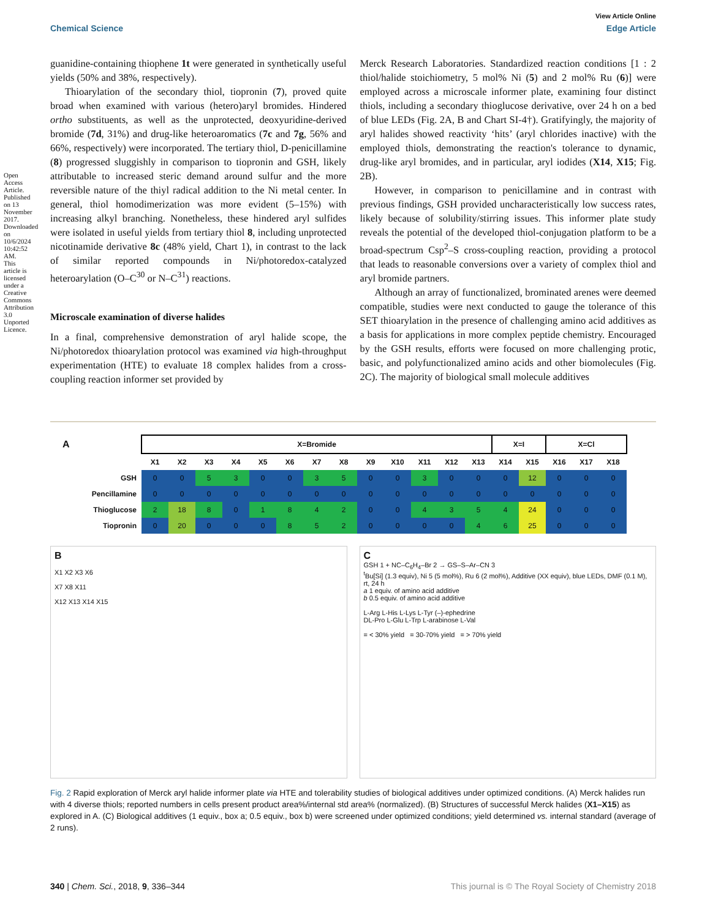Open Access Article. Published on 13 November 2017. Downloaded on 10/6/2024 10:42:52 AM. This article is licensed under a Creative Commons Attribution 3.0 Unported Licence.
View Article Online
Chemical Science Edge Article
guanidine-containing thiophene 1t were generated in synthetically useful yields (50% and 38%, respectively).
Thioarylation of the secondary thiol, tiopronin (7), proved quite broad when examined with various (hetero)aryl bromides. Hindered ortho substituents, as well as the unprotected, deoxyuridine-derived bromide (7d, 31%) and drug-like heteroaromatics (7c and 7g, 56% and 66%, respectively) were incorporated. The tertiary thiol, D-penicillamine (8) progressed sluggishly in comparison to tiopronin and GSH, likely attributable to increased steric demand around sulfur and the more reversible nature of the thiyl radical addition to the Ni metal center. In general, thiol homodimerization was more evident (5–15%) with increasing alkyl branching. Nonetheless, these hindered aryl sulfides were isolated in useful yields from tertiary thiol 8, including unprotected nicotinamide derivative 8c (48% yield, Chart 1), in contrast to the lack of similar reported compounds in Ni/photoredox-catalyzed heteroarylation (O–C<sup>30</sup> or N–C<sup>31</sup>) reactions.
Microscale examination of diverse halides
In a final, comprehensive demonstration of aryl halide scope, the Ni/photoredox thioarylation protocol was examined via high-throughput experimentation (HTE) to evaluate 18 complex halides from a cross-coupling reaction informer set provided by
Merck Research Laboratories. Standardized reaction conditions [1 : 2 thiol/halide stoichiometry, 5 mol% Ni (5) and 2 mol% Ru (6)] were employed across a microscale informer plate, examining four distinct thiols, including a secondary thioglucose derivative, over 24 h on a bed of blue LEDs (Fig. 2A, B and Chart SI-4†). Gratifyingly, the majority of aryl halides showed reactivity ‘hits’ (aryl chlorides inactive) with the employed thiols, demonstrating the reaction's tolerance to dynamic, drug-like aryl bromides, and in particular, aryl iodides (X14, X15; Fig. 2B).
However, in comparison to penicillamine and in contrast with previous findings, GSH provided uncharacteristically low success rates, likely because of solubility/stirring issues. This informer plate study reveals the potential of the developed thiol-conjugation platform to be a broad-spectrum Csp<sup>2</sup>–S cross-coupling reaction, providing a protocol that leads to reasonable conversions over a variety of complex thiol and aryl bromide partners.
Although an array of functionalized, brominated arenes were deemed compatible, studies were next conducted to gauge the tolerance of this SET thioarylation in the presence of challenging amino acid additives as a basis for applications in more complex peptide chemistry. Encouraged by the GSH results, efforts were focused on more challenging protic, basic, and polyfunctionalized amino acids and other biomolecules (Fig. 2C). The majority of biological small molecule additives
| A | X=Bromide | | | | | | | | | | | | | X=I | | X=Cl | | |
| --- | --- | --- | --- | --- | --- | --- | --- | --- | --- | --- | --- | --- | --- | --- | --- | --- | --- | --- |
| | X1 | X2 | X3 | X4 | X5 | X6 | X7 | X8 | X9 | X10 | X11 | X12 | X13 | X14 | X15 | X16 | X17 | X18 |
| GSH | 0 | 0 | 5 | 3 | 0 | 0 | 3 | 5 | 0 | 0 | 3 | 0 | 0 | 0 | 12 | 0 | 0 | 0 |
| Pencillamine | 0 | 0 | 0 | 0 | 0 | 0 | 0 | 0 | 0 | 0 | 0 | 0 | 0 | 0 | 0 | 0 | 0 | 0 |
| Thioglucose | 2 | 18 | 8 | 0 | 1 | 8 | 4 | 2 | 0 | 0 | 4 | 3 | 5 | 4 | 24 | 0 | 0 | 0 |
| Tiopronin | 0 | 20 | 0 | 0 | 0 | 8 | 5 | 2 | 0 | 0 | 0 | 0 | 4 | 6 | 25 | 0 | 0 | 0 |
B
X1 X2 X3 X6
X7 X8 X11
X12 X13 X14 X15
C
GSH 1 + NC–C<sub>6</sub>H<sub>4</sub>–Br 2 → GS–S–Ar–CN 3
<sup>t</sup> Bu[Si] (1.3 equiv), Ni 5 (5 mol%), Ru 6 (2 mol%), Additive (XX equiv), blue LEDs, DMF (0.1 M), rt, 24 h
a 1 equiv. of amino acid additive
b 0.5 equiv. of amino acid additive
L-Arg L-His L-Lys L-Tyr (–)-ephedrine
DL-Pro L-Glu L-Trp L-arabinose L-Val
= < 30% yield = 30-70% yield = > 70% yield
Fig. 2 Rapid exploration of Merck aryl halide informer plate via HTE and tolerability studies of biological additives under optimized conditions. (A) Merck halides run with 4 diverse thiols; reported numbers in cells present product area%/internal std area% (normalized). (B) Structures of successful Merck halides (X1–X15) as explored in A. (C) Biological additives (1 equiv., box a; 0.5 equiv., box b) were screened under optimized conditions; yield determined vs. internal standard (average of 2 runs).
340 | Chem. Sci., 2018, 9, 336–344 This journal is © The Royal Society of Chemistry 2018